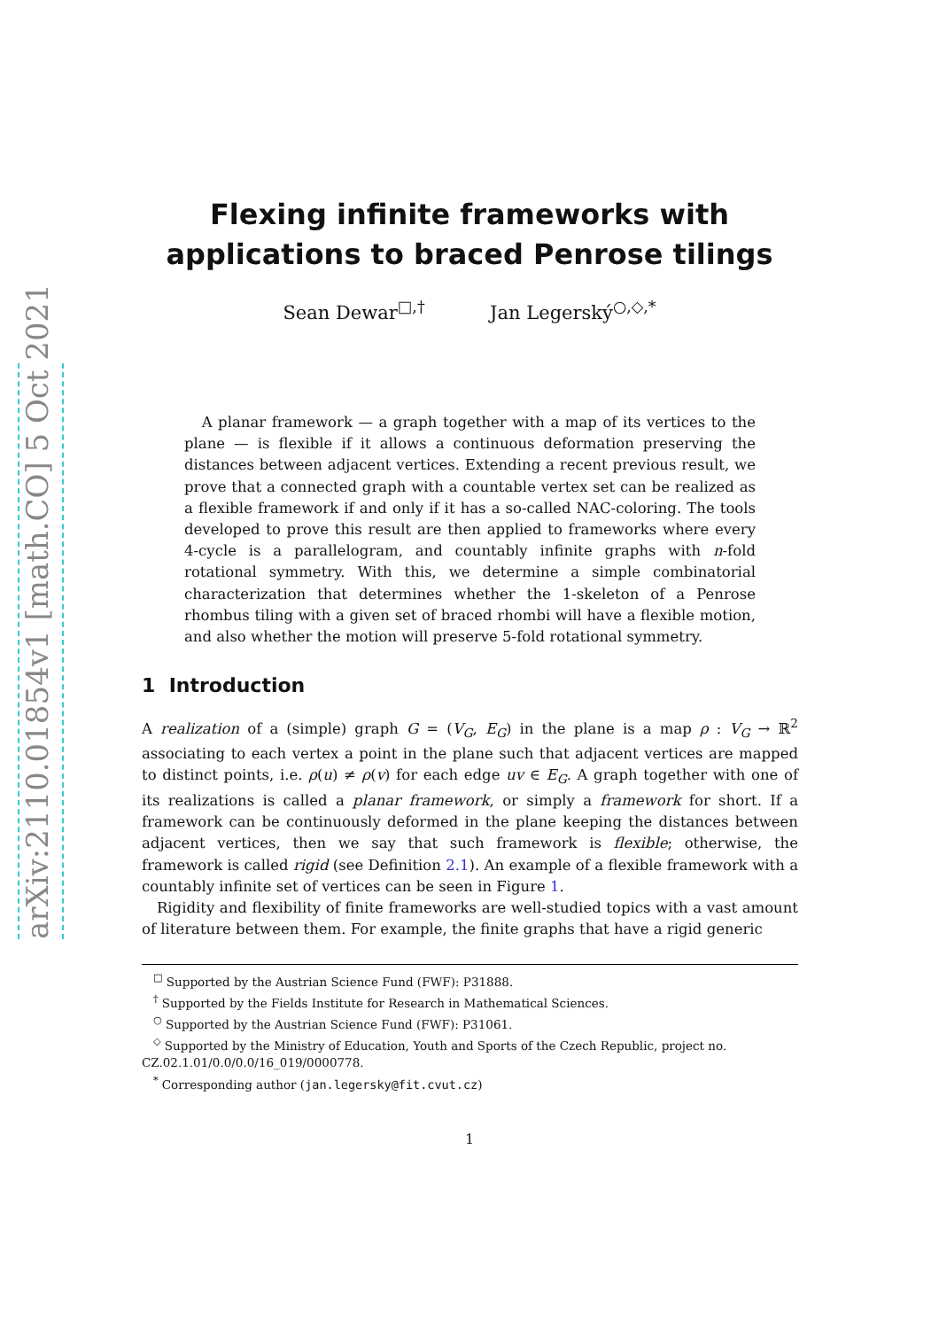arXiv:2110.01854v1 [math.CO] 5 Oct 2021
Flexing infinite frameworks with
applications to braced Penrose tilings
Sean Dewar<sup>□,†</sup> Jan Legerský<sup>○,◇,*</sup>
A planar framework — a graph together with a map of its vertices to the plane — is flexible if it allows a continuous deformation preserving the distances between adjacent vertices. Extending a recent previous result, we prove that a connected graph with a countable vertex set can be realized as a flexible framework if and only if it has a so-called NAC-coloring. The tools developed to prove this result are then applied to frameworks where every 4-cycle is a parallelogram, and countably infinite graphs with n-fold rotational symmetry. With this, we determine a simple combinatorial characterization that determines whether the 1-skeleton of a Penrose rhombus tiling with a given set of braced rhombi will have a flexible motion, and also whether the motion will preserve 5-fold rotational symmetry.
1 Introduction
A realization of a (simple) graph G = (V<sub>G</sub>, E<sub>G</sub>) in the plane is a map ρ : V<sub>G</sub> → ℝ<sup>2</sup> associating to each vertex a point in the plane such that adjacent vertices are mapped to distinct points, i.e. ρ(u) ≠ ρ(v) for each edge uv ∈ E<sub>G</sub>. A graph together with one of its realizations is called a planar framework, or simply a framework for short. If a framework can be continuously deformed in the plane keeping the distances between adjacent vertices, then we say that such framework is flexible; otherwise, the framework is called rigid (see Definition 2.1). An example of a flexible framework with a countably infinite set of vertices can be seen in Figure 1.
Rigidity and flexibility of finite frameworks are well-studied topics with a vast amount of literature between them. For example, the finite graphs that have a rigid generic
<sup>□</sup> Supported by the Austrian Science Fund (FWF): P31888.
<sup>†</sup> Supported by the Fields Institute for Research in Mathematical Sciences.
<sup>○</sup> Supported by the Austrian Science Fund (FWF): P31061.
<sup>◇</sup> Supported by the Ministry of Education, Youth and Sports of the Czech Republic, project no. CZ.02.1.01/0.0/0.0/16_019/0000778.
<sup>*</sup> Corresponding author (jan.legersky@fit.cvut.cz)
1